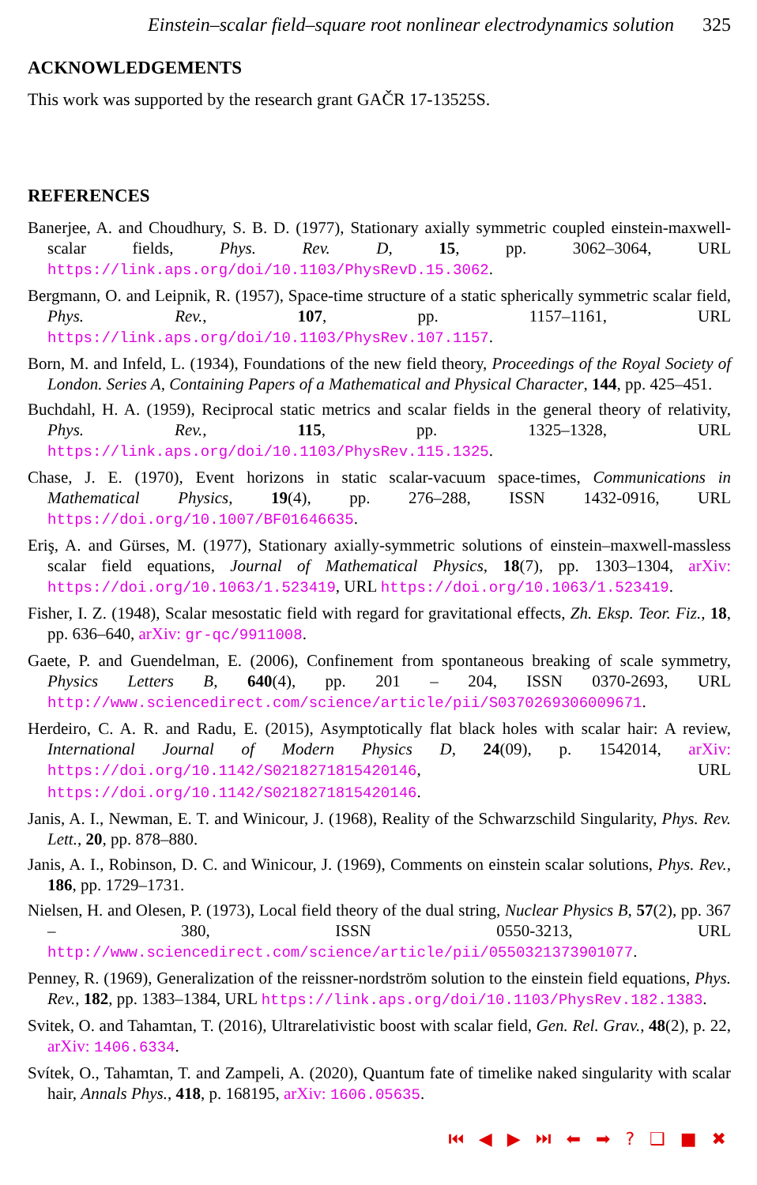Einstein–scalar field–square root nonlinear electrodynamics solution 325
ACKNOWLEDGEMENTS
This work was supported by the research grant GAČR 17-13525S.
REFERENCES
Banerjee, A. and Choudhury, S. B. D. (1977), Stationary axially symmetric coupled einstein-maxwell-scalar fields, Phys. Rev. D, 15, pp. 3062–3064, URL https://link.aps.org/doi/10.1103/PhysRevD.15.3062.
Bergmann, O. and Leipnik, R. (1957), Space-time structure of a static spherically symmetric scalar field, Phys. Rev., 107, pp. 1157–1161, URL https://link.aps.org/doi/10.1103/PhysRev.107.1157.
Born, M. and Infeld, L. (1934), Foundations of the new field theory, Proceedings of the Royal Society of London. Series A, Containing Papers of a Mathematical and Physical Character, 144, pp. 425–451.
Buchdahl, H. A. (1959), Reciprocal static metrics and scalar fields in the general theory of relativity, Phys. Rev., 115, pp. 1325–1328, URL https://link.aps.org/doi/10.1103/PhysRev.115.1325.
Chase, J. E. (1970), Event horizons in static scalar-vacuum space-times, Communications in Mathematical Physics, 19(4), pp. 276–288, ISSN 1432-0916, URL https://doi.org/10.1007/BF01646635.
Eriş, A. and Gürses, M. (1977), Stationary axially-symmetric solutions of einstein–maxwell-massless scalar field equations, Journal of Mathematical Physics, 18(7), pp. 1303–1304, arXiv: https://doi.org/10.1063/1.523419, URL https://doi.org/10.1063/1.523419.
Fisher, I. Z. (1948), Scalar mesostatic field with regard for gravitational effects, Zh. Eksp. Teor. Fiz., 18, pp. 636–640, arXiv: gr-qc/9911008.
Gaete, P. and Guendelman, E. (2006), Confinement from spontaneous breaking of scale symmetry, Physics Letters B, 640(4), pp. 201 – 204, ISSN 0370-2693, URL http://www.sciencedirect.com/science/article/pii/S0370269306009671.
Herdeiro, C. A. R. and Radu, E. (2015), Asymptotically flat black holes with scalar hair: A review, International Journal of Modern Physics D, 24(09), p. 1542014, arXiv: https://doi.org/10.1142/S0218271815420146, URL https://doi.org/10.1142/S0218271815420146.
Janis, A. I., Newman, E. T. and Winicour, J. (1968), Reality of the Schwarzschild Singularity, Phys. Rev. Lett., 20, pp. 878–880.
Janis, A. I., Robinson, D. C. and Winicour, J. (1969), Comments on einstein scalar solutions, Phys. Rev., 186, pp. 1729–1731.
Nielsen, H. and Olesen, P. (1973), Local field theory of the dual string, Nuclear Physics B, 57(2), pp. 367 – 380, ISSN 0550-3213, URL http://www.sciencedirect.com/science/article/pii/0550321373901077.
Penney, R. (1969), Generalization of the reissner-nordström solution to the einstein field equations, Phys. Rev., 182, pp. 1383–1384, URL https://link.aps.org/doi/10.1103/PhysRev.182.1383.
Svitek, O. and Tahamtan, T. (2016), Ultrarelativistic boost with scalar field, Gen. Rel. Grav., 48(2), p. 22, arXiv: 1406.6334.
Svítek, O., Tahamtan, T. and Zampeli, A. (2020), Quantum fate of timelike naked singularity with scalar hair, Annals Phys., 418, p. 168195, arXiv: 1606.05635.
⏮ ◀ ▶ ⏭ ⬅ ➡ ? ❑ ■ ✖